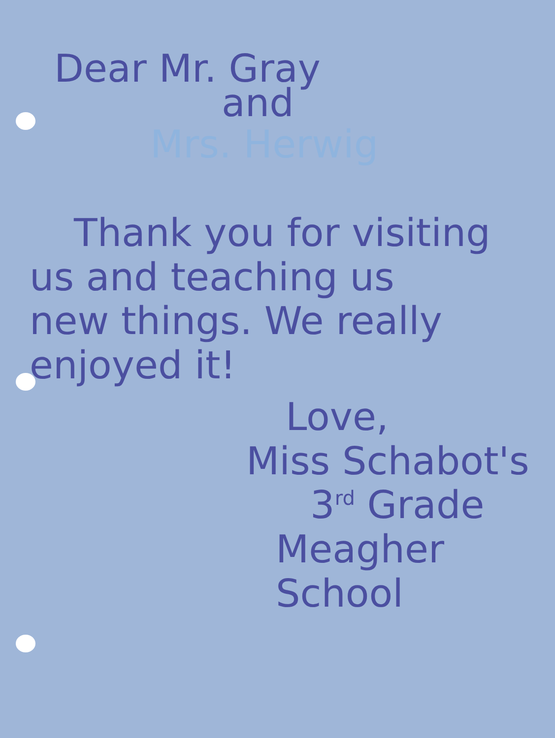Dear Mr. Gray
and
Mrs. Herwig
Thank you for visiting
us and teaching us
new things. We really
enjoyed it!
Love,
Miss Schabot's
3<sup>rd</sup> Grade
Meagher School